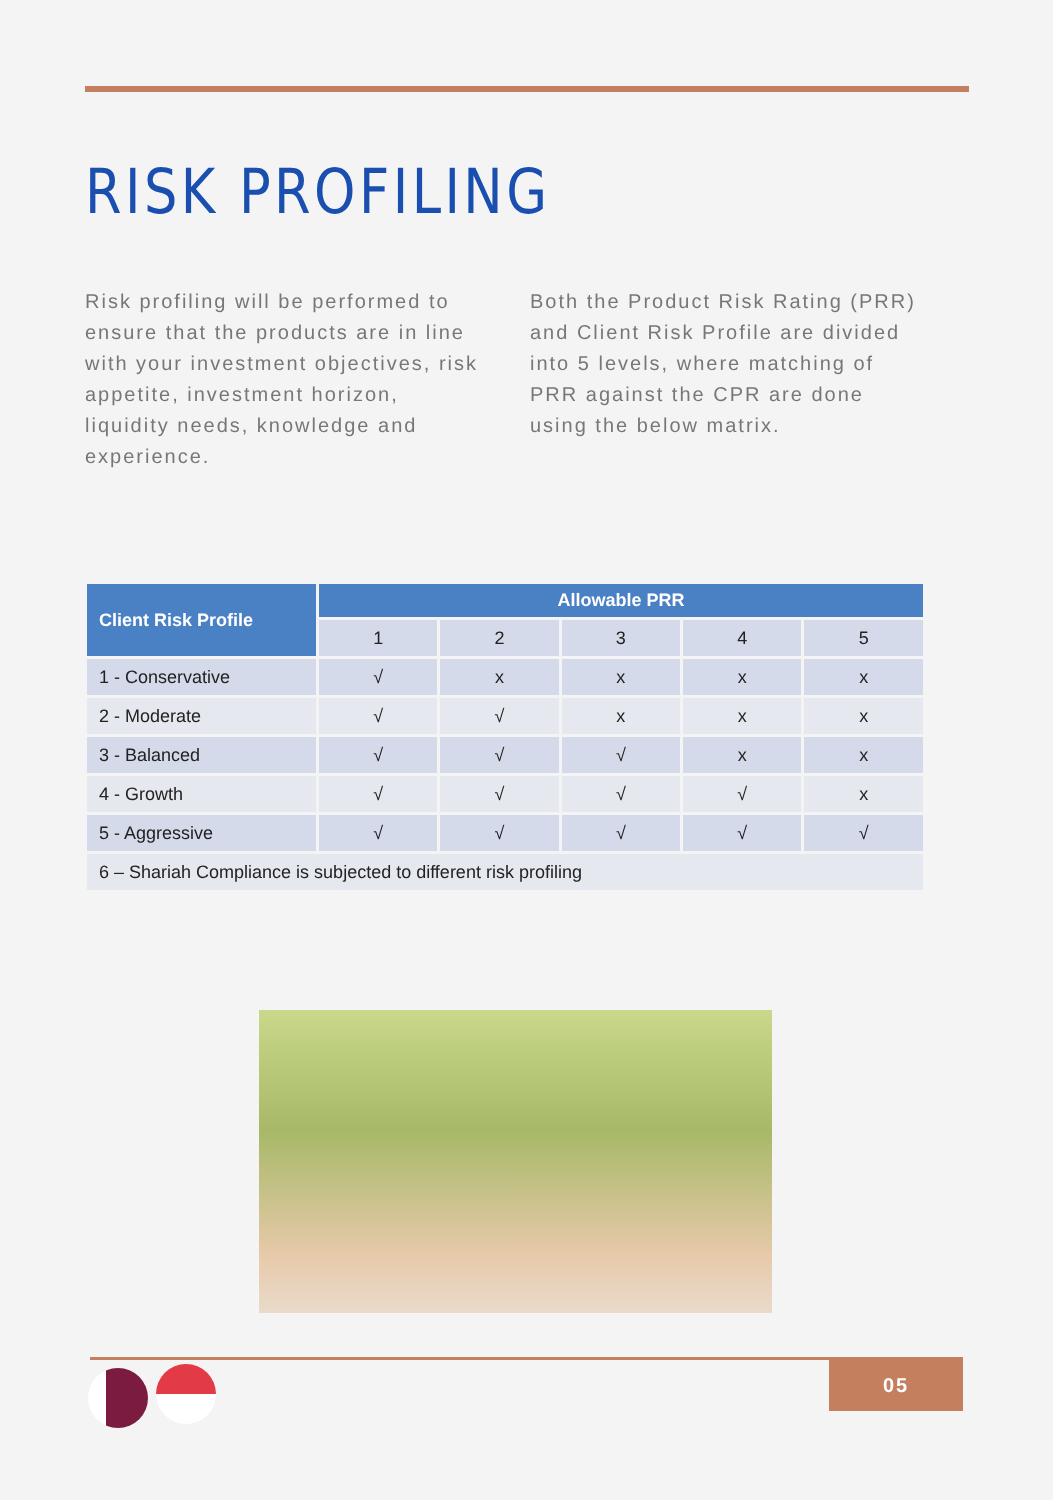RISK PROFILING
Risk profiling will be performed to ensure that the products are in line with your investment objectives, risk appetite, investment horizon, liquidity needs, knowledge and experience.
Both the Product Risk Rating (PRR) and Client Risk Profile are divided into 5 levels, where matching of PRR against the CPR are done using the below matrix.
| Client Risk Profile | Allowable PRR | | | | |
| --- | --- | --- | --- | --- | --- |
| | 1 | 2 | 3 | 4 | 5 |
| 1 - Conservative | √ | x | x | x | x |
| 2 - Moderate | √ | √ | x | x | x |
| 3 - Balanced | √ | √ | √ | x | x |
| 4 - Growth | √ | √ | √ | √ | x |
| 5 - Aggressive | √ | √ | √ | √ | √ |
| 6 – Shariah Compliance is subjected to different risk profiling | | | | | |
05